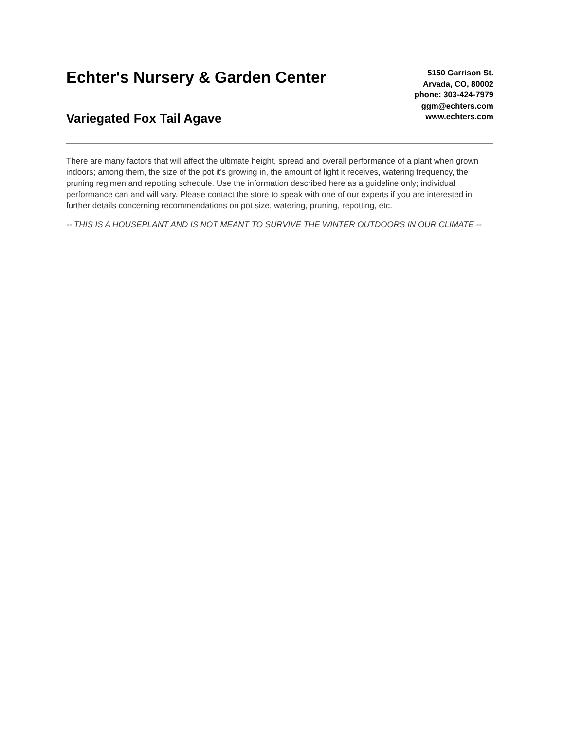Echter's Nursery & Garden Center
Variegated Fox Tail Agave
5150 Garrison St.
Arvada, CO, 80002
phone: 303-424-7979
ggm@echters.com
www.echters.com
There are many factors that will affect the ultimate height, spread and overall performance of a plant when grown indoors; among them, the size of the pot it's growing in, the amount of light it receives, watering frequency, the pruning regimen and repotting schedule. Use the information described here as a guideline only; individual performance can and will vary. Please contact the store to speak with one of our experts if you are interested in further details concerning recommendations on pot size, watering, pruning, repotting, etc.
-- THIS IS A HOUSEPLANT AND IS NOT MEANT TO SURVIVE THE WINTER OUTDOORS IN OUR CLIMATE --